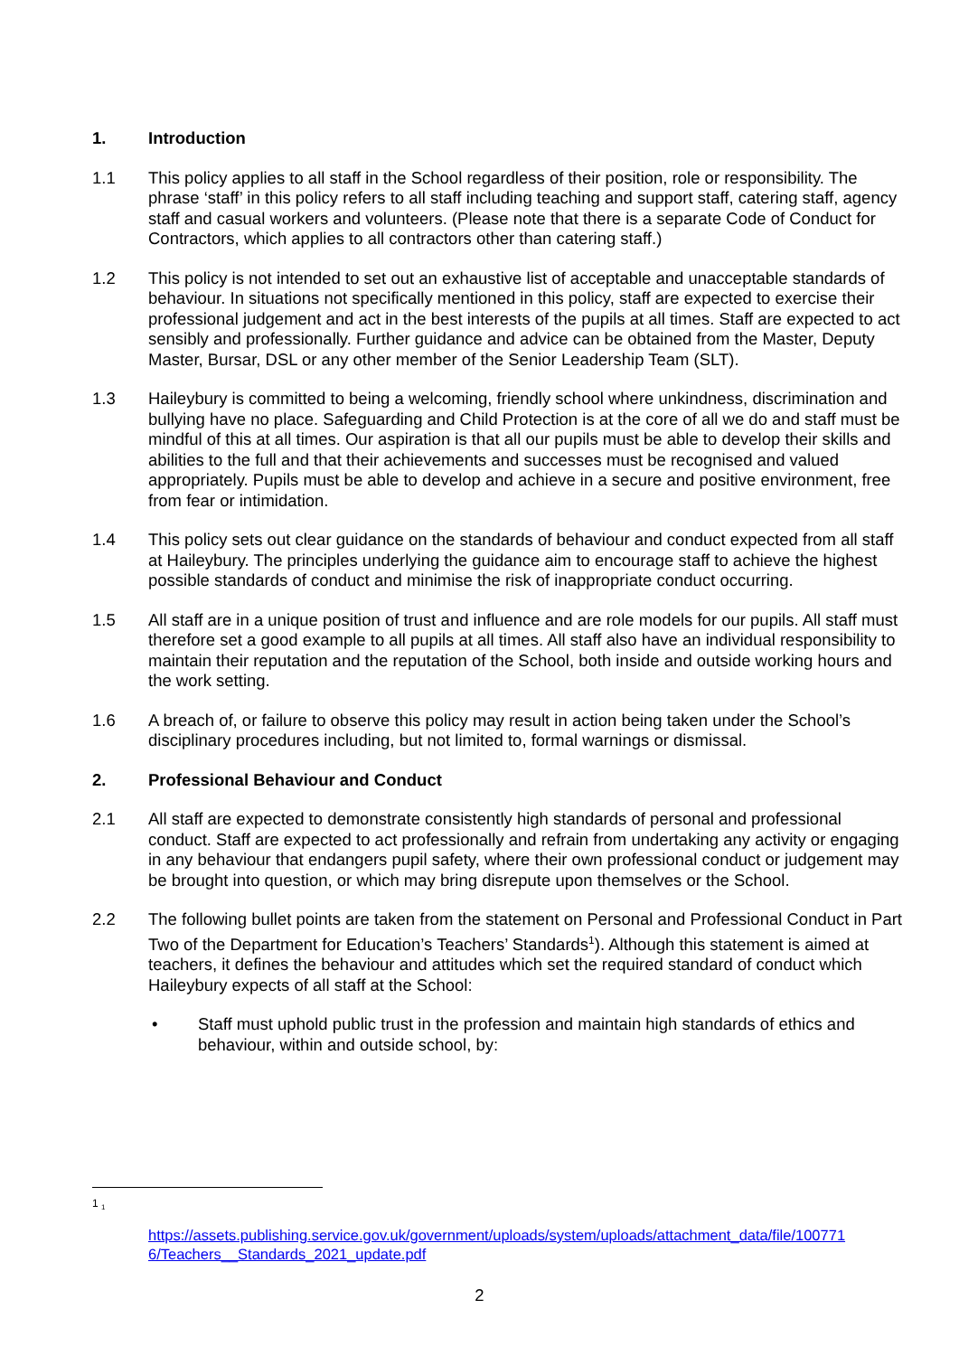1. Introduction
1.1 This policy applies to all staff in the School regardless of their position, role or responsibility. The phrase ‘staff’ in this policy refers to all staff including teaching and support staff, catering staff, agency staff and casual workers and volunteers. (Please note that there is a separate Code of Conduct for Contractors, which applies to all contractors other than catering staff.)
1.2 This policy is not intended to set out an exhaustive list of acceptable and unacceptable standards of behaviour. In situations not specifically mentioned in this policy, staff are expected to exercise their professional judgement and act in the best interests of the pupils at all times. Staff are expected to act sensibly and professionally. Further guidance and advice can be obtained from the Master, Deputy Master, Bursar, DSL or any other member of the Senior Leadership Team (SLT).
1.3 Haileybury is committed to being a welcoming, friendly school where unkindness, discrimination and bullying have no place. Safeguarding and Child Protection is at the core of all we do and staff must be mindful of this at all times. Our aspiration is that all our pupils must be able to develop their skills and abilities to the full and that their achievements and successes must be recognised and valued appropriately. Pupils must be able to develop and achieve in a secure and positive environment, free from fear or intimidation.
1.4 This policy sets out clear guidance on the standards of behaviour and conduct expected from all staff at Haileybury. The principles underlying the guidance aim to encourage staff to achieve the highest possible standards of conduct and minimise the risk of inappropriate conduct occurring.
1.5 All staff are in a unique position of trust and influence and are role models for our pupils. All staff must therefore set a good example to all pupils at all times. All staff also have an individual responsibility to maintain their reputation and the reputation of the School, both inside and outside working hours and the work setting.
1.6 A breach of, or failure to observe this policy may result in action being taken under the School’s disciplinary procedures including, but not limited to, formal warnings or dismissal.
2. Professional Behaviour and Conduct
2.1 All staff are expected to demonstrate consistently high standards of personal and professional conduct. Staff are expected to act professionally and refrain from undertaking any activity or engaging in any behaviour that endangers pupil safety, where their own professional conduct or judgement may be brought into question, or which may bring disrepute upon themselves or the School.
2.2 The following bullet points are taken from the statement on Personal and Professional Conduct in Part Two of the Department for Education’s Teachers’ Standards<sup>1</sup>). Although this statement is aimed at teachers, it defines the behaviour and attitudes which set the required standard of conduct which Haileybury expects of all staff at the School:
• Staff must uphold public trust in the profession and maintain high standards of ethics and behaviour, within and outside school, by:
1 <sub>1</sub>
https://assets.publishing.service.gov.uk/government/uploads/system/uploads/attachment_data/file/100771 6/Teachers__Standards_2021_update.pdf
2